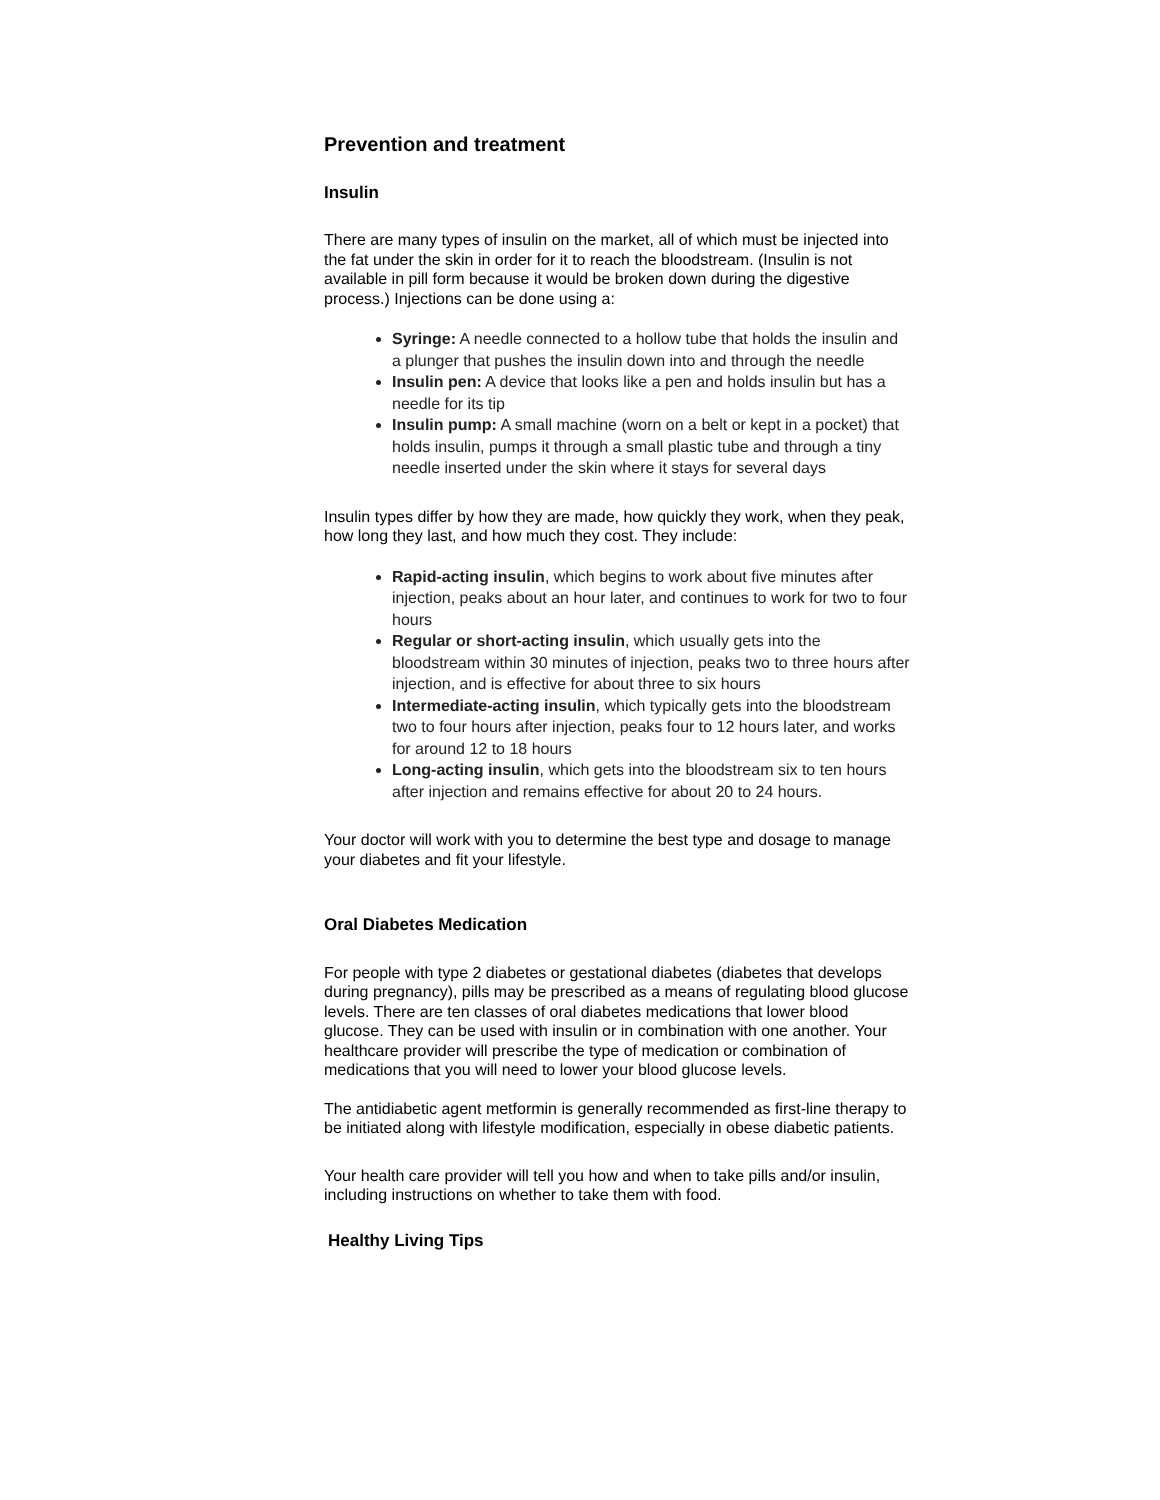Prevention and treatment
Insulin
There are many types of insulin on the market, all of which must be injected into the fat under the skin in order for it to reach the bloodstream. (Insulin is not available in pill form because it would be broken down during the digestive process.) Injections can be done using a:
Syringe: A needle connected to a hollow tube that holds the insulin and a plunger that pushes the insulin down into and through the needle
Insulin pen: A device that looks like a pen and holds insulin but has a needle for its tip
Insulin pump: A small machine (worn on a belt or kept in a pocket) that holds insulin, pumps it through a small plastic tube and through a tiny needle inserted under the skin where it stays for several days
Insulin types differ by how they are made, how quickly they work, when they peak, how long they last, and how much they cost. They include:
Rapid-acting insulin, which begins to work about five minutes after injection, peaks about an hour later, and continues to work for two to four hours
Regular or short-acting insulin, which usually gets into the bloodstream within 30 minutes of injection, peaks two to three hours after injection, and is effective for about three to six hours
Intermediate-acting insulin, which typically gets into the bloodstream two to four hours after injection, peaks four to 12 hours later, and works for around 12 to 18 hours
Long-acting insulin, which gets into the bloodstream six to ten hours after injection and remains effective for about 20 to 24 hours.
Your doctor will work with you to determine the best type and dosage to manage your diabetes and fit your lifestyle.
Oral Diabetes Medication
For people with type 2 diabetes or gestational diabetes (diabetes that develops during pregnancy), pills may be prescribed as a means of regulating blood glucose levels. There are ten classes of oral diabetes medications that lower blood glucose. They can be used with insulin or in combination with one another. Your healthcare provider will prescribe the type of medication or combination of medications that you will need to lower your blood glucose levels.
The antidiabetic agent metformin is generally recommended as first-line therapy to be initiated along with lifestyle modification, especially in obese diabetic patients.
Your health care provider will tell you how and when to take pills and/or insulin, including instructions on whether to take them with food.
Healthy Living Tips